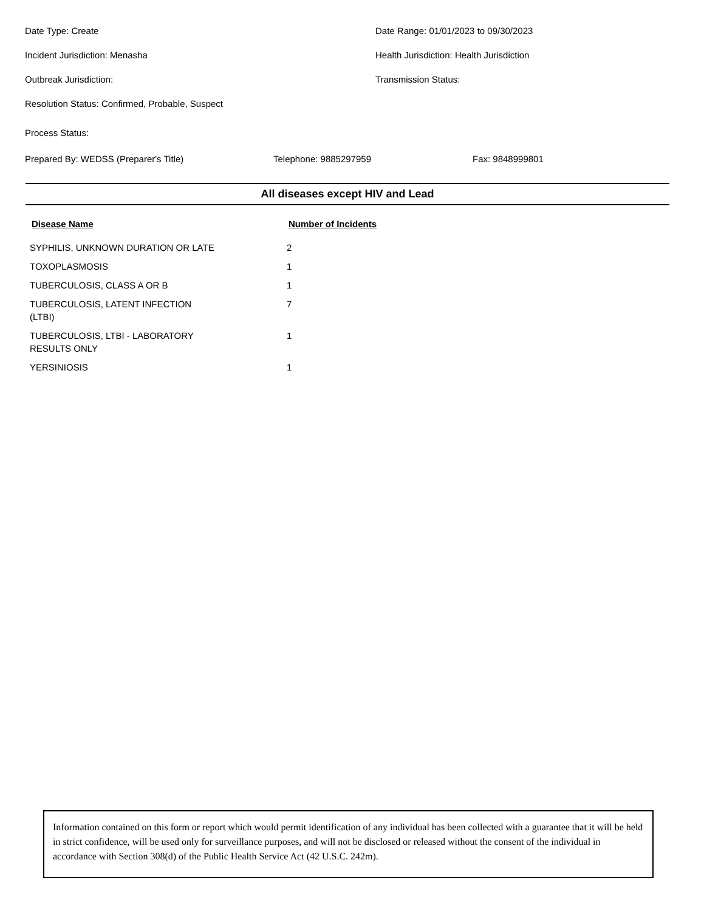Date Type: Create Date Range: 01/01/2023 to 09/30/2023
Incident Jurisdiction: Menasha Health Jurisdiction: Health Jurisdiction
Outbreak Jurisdiction: Transmission Status:
Resolution Status: Confirmed, Probable, Suspect
Process Status:
Prepared By: WEDSS (Preparer's Title) Telephone: 9885297959 Fax: 9848999801
All diseases except HIV and Lead
| Disease Name | Number of Incidents |
| --- | --- |
| SYPHILIS, UNKNOWN DURATION OR LATE | 2 |
| TOXOPLASMOSIS | 1 |
| TUBERCULOSIS, CLASS A OR B | 1 |
| TUBERCULOSIS, LATENT INFECTION (LTBI) | 7 |
| TUBERCULOSIS, LTBI - LABORATORY RESULTS ONLY | 1 |
| YERSINIOSIS | 1 |
Information contained on this form or report which would permit identification of any individual has been collected with a guarantee that it will be held in strict confidence, will be used only for surveillance purposes, and will not be disclosed or released without the consent of the individual in accordance with Section 308(d) of the Public Health Service Act (42 U.S.C. 242m).